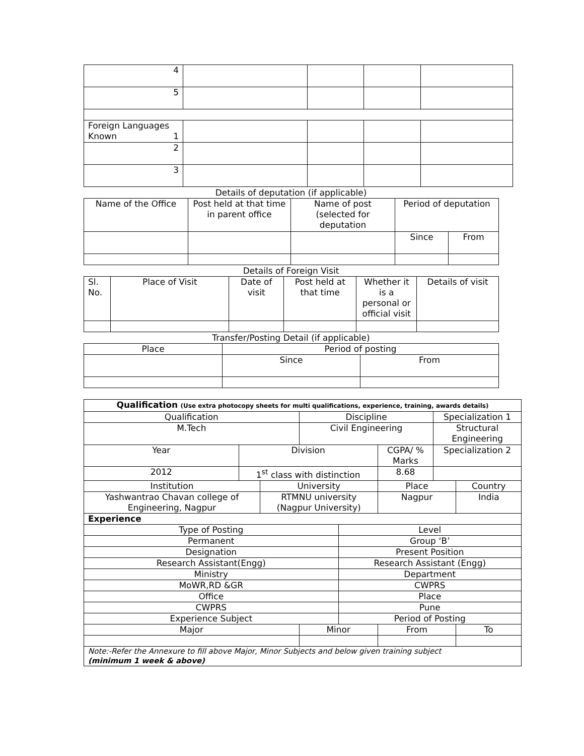| 4 | | | | |
| 5 | | | | |
| Foreign Languages Known 1 | | | | |
| 2 | | | | |
| 3 | | | | |
Details of deputation (if applicable)
| Name of the Office | Post held at that time in parent office | Name of post (selected for deputation | Period of deputation | |
| | | | Since | From |
Details of Foreign Visit
| Sl. No. | Place of Visit | Date of visit | Post held at that time | Whether it is a personal or official visit | Details of visit |
Transfer/Posting Detail (if applicable)
| Place | Period of posting | |
| | Since | From |
| Qualification (Use extra photocopy sheets for multi qualifications, experience, training, awards details) | | | | | | | | | |
| Qualification | | | Discipline | | | | | Specialization 1 | |
| M.Tech | | | Civil Engineering | | | | | Structural Engineering | |
| Year | Division | | | | CGPA/ % Marks | | | Specialization 2 | |
| 2012 | 1<sup>st</sup> class with distinction | | | | 8.68 | | | | |
| Institution | | University | | | | Place | | | Country |
| Yashwantrao Chavan college of Engineering, Nagpur | | RTMNU university (Nagpur University) | | | | Nagpur | | | India |
| Experience | | | | | | | | | |
| Type of Posting | | | | Level | | | | | |
| Permanent | | | | Group ‘B’ | | | | | |
| Designation | | | | Present Position | | | | | |
| Research Assistant(Engg) | | | | Research Assistant (Engg) | | | | | |
| Ministry | | | | Department | | | | | |
| MoWR,RD &GR | | | | CWPRS | | | | | |
| Office | | | | Place | | | | | |
| CWPRS | | | | Pune | | | | | |
| Experience Subject | | | | Period of Posting | | | | | |
| Major | | | Minor | | | | From | | To |
| Note:-Refer the Annexure to fill above Major, Minor Subjects and below given training subject (minimum 1 week & above) | | | | | | | | | |